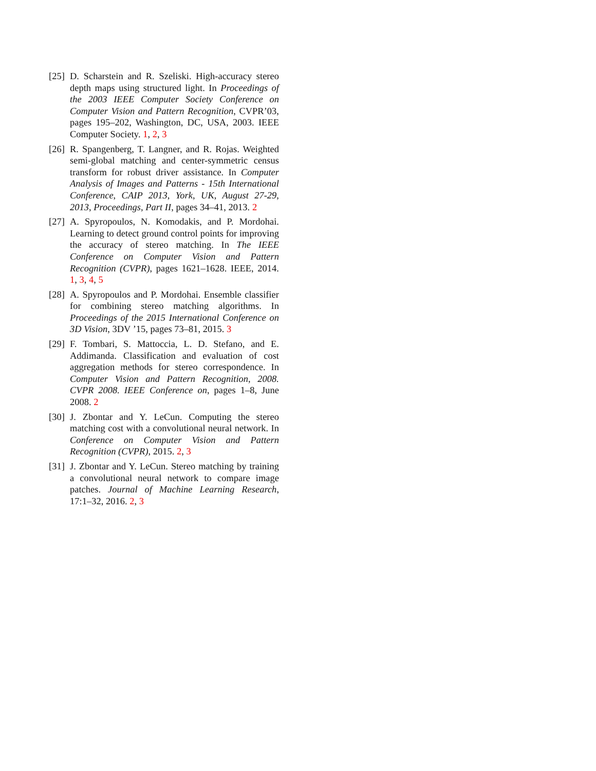[25]
D. Scharstein and R. Szeliski. High-accuracy stereo depth maps using structured light. In Proceedings of the 2003 IEEE Computer Society Conference on Computer Vision and Pattern Recognition, CVPR’03, pages 195–202, Washington, DC, USA, 2003. IEEE Computer Society. 1, 2, 3
[26]
R. Spangenberg, T. Langner, and R. Rojas. Weighted semi-global matching and center-symmetric census transform for robust driver assistance. In Computer Analysis of Images and Patterns - 15th International Conference, CAIP 2013, York, UK, August 27-29, 2013, Proceedings, Part II, pages 34–41, 2013. 2
[27]
A. Spyropoulos, N. Komodakis, and P. Mordohai. Learning to detect ground control points for improving the accuracy of stereo matching. In The IEEE Conference on Computer Vision and Pattern Recognition (CVPR), pages 1621–1628. IEEE, 2014. 1, 3, 4, 5
[28]
A. Spyropoulos and P. Mordohai. Ensemble classifier for combining stereo matching algorithms. In Proceedings of the 2015 International Conference on 3D Vision, 3DV ’15, pages 73–81, 2015. 3
[29]
F. Tombari, S. Mattoccia, L. D. Stefano, and E. Addimanda. Classification and evaluation of cost aggregation methods for stereo correspondence. In Computer Vision and Pattern Recognition, 2008. CVPR 2008. IEEE Conference on, pages 1–8, June 2008. 2
[30]
J. Zbontar and Y. LeCun. Computing the stereo matching cost with a convolutional neural network. In Conference on Computer Vision and Pattern Recognition (CVPR), 2015. 2, 3
[31]
J. Zbontar and Y. LeCun. Stereo matching by training a convolutional neural network to compare image patches. Journal of Machine Learning Research, 17:1–32, 2016. 2, 3